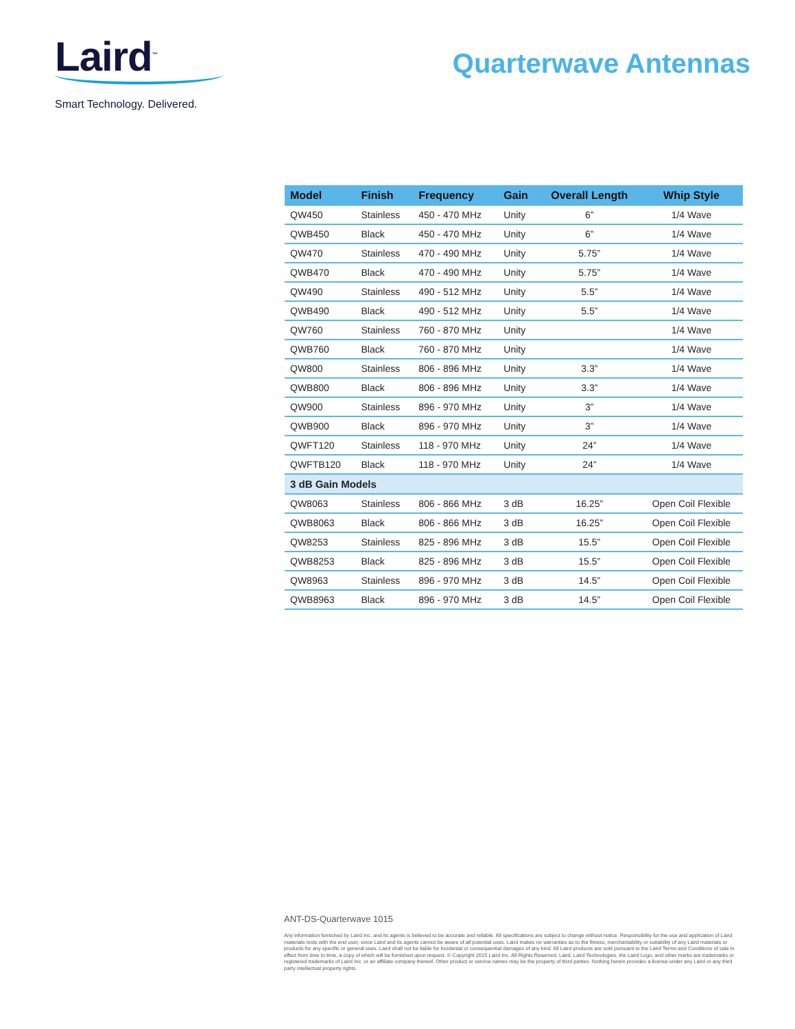Laird<sup>™</sup>
Smart Technology. Delivered.
Quarterwave Antennas
| Model | Finish | Frequency | Gain | Overall Length | Whip Style |
| --- | --- | --- | --- | --- | --- |
| QW450 | Stainless | 450 - 470 MHz | Unity | 6” | 1/4 Wave |
| QWB450 | Black | 450 - 470 MHz | Unity | 6” | 1/4 Wave |
| QW470 | Stainless | 470 - 490 MHz | Unity | 5.75” | 1/4 Wave |
| QWB470 | Black | 470 - 490 MHz | Unity | 5.75” | 1/4 Wave |
| QW490 | Stainless | 490 - 512 MHz | Unity | 5.5” | 1/4 Wave |
| QWB490 | Black | 490 - 512 MHz | Unity | 5.5” | 1/4 Wave |
| QW760 | Stainless | 760 - 870 MHz | Unity | | 1/4 Wave |
| QWB760 | Black | 760 - 870 MHz | Unity | | 1/4 Wave |
| QW800 | Stainless | 806 - 896 MHz | Unity | 3.3” | 1/4 Wave |
| QWB800 | Black | 806 - 896 MHz | Unity | 3.3” | 1/4 Wave |
| QW900 | Stainless | 896 - 970 MHz | Unity | 3” | 1/4 Wave |
| QWB900 | Black | 896 - 970 MHz | Unity | 3” | 1/4 Wave |
| QWFT120 | Stainless | 118 - 970 MHz | Unity | 24” | 1/4 Wave |
| QWFTB120 | Black | 118 - 970 MHz | Unity | 24” | 1/4 Wave |
| 3 dB Gain Models | | | | | |
| QW8063 | Stainless | 806 - 866 MHz | 3 dB | 16.25” | Open Coil Flexible |
| QWB8063 | Black | 806 - 866 MHz | 3 dB | 16.25” | Open Coil Flexible |
| QW8253 | Stainless | 825 - 896 MHz | 3 dB | 15.5” | Open Coil Flexible |
| QWB8253 | Black | 825 - 896 MHz | 3 dB | 15.5” | Open Coil Flexible |
| QW8963 | Stainless | 896 - 970 MHz | 3 dB | 14.5” | Open Coil Flexible |
| QWB8963 | Black | 896 - 970 MHz | 3 dB | 14.5” | Open Coil Flexible |
ANT-DS-Quarterwave 1015
Any information furnished by Laird Inc. and its agents is believed to be accurate and reliable. All specifications are subject to change without notice. Responsibility for the use and application of Laird materials rests with the end user, since Laird and its agents cannot be aware of all potential uses. Laird makes no warranties as to the fitness, merchantability or suitability of any Laird materials or products for any specific or general uses. Laird shall not be liable for incidental or consequential damages of any kind. All Laird products are sold pursuant to the Laird Terms and Conditions of sale in effect from time to time, a copy of which will be furnished upon request. © Copyright 2015 Laird Inc. All Rights Reserved. Laird, Laird Technologies, the Laird Logo, and other marks are trademarks or registered trademarks of Laird Inc. or an affiliate company thereof. Other product or service names may be the property of third parties. Nothing herein provides a license under any Laird or any third party intellectual property rights.